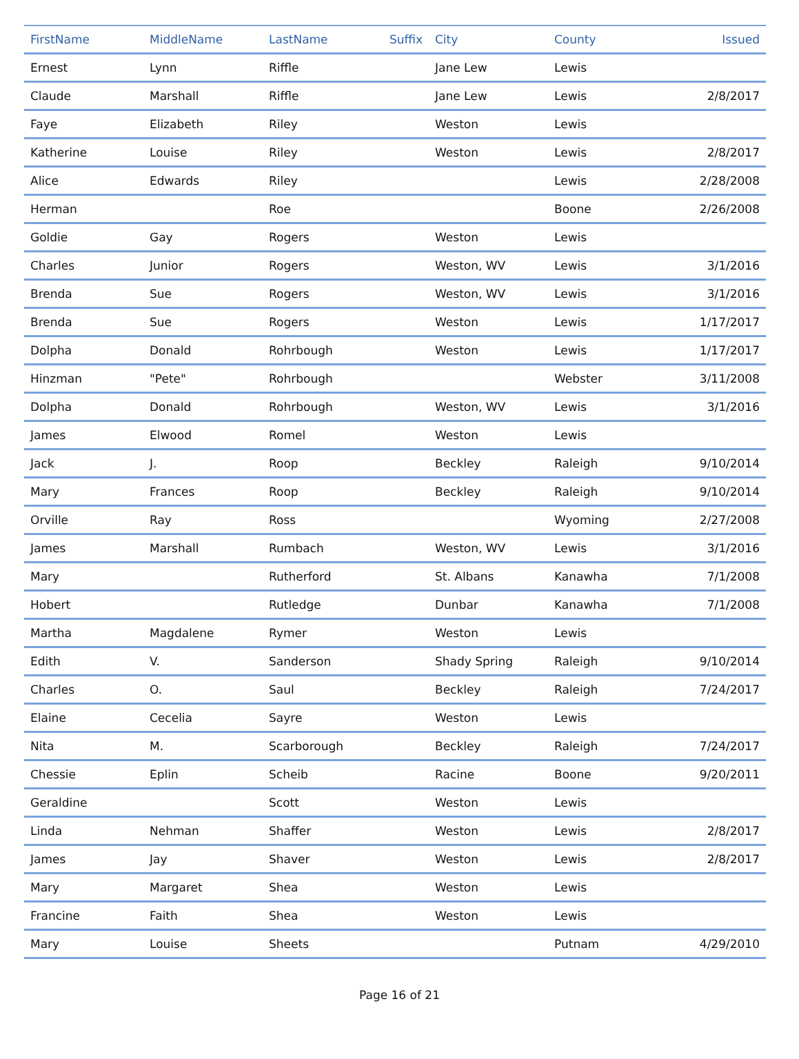| FirstName | MiddleName | LastName | Suffix | City | County | Issued |
| --- | --- | --- | --- | --- | --- | --- |
| Ernest | Lynn | Riffle | | Jane Lew | Lewis | |
| Claude | Marshall | Riffle | | Jane Lew | Lewis | 2/8/2017 |
| Faye | Elizabeth | Riley | | Weston | Lewis | |
| Katherine | Louise | Riley | | Weston | Lewis | 2/8/2017 |
| Alice | Edwards | Riley | | | Lewis | 2/28/2008 |
| Herman | | Roe | | | Boone | 2/26/2008 |
| Goldie | Gay | Rogers | | Weston | Lewis | |
| Charles | Junior | Rogers | | Weston, WV | Lewis | 3/1/2016 |
| Brenda | Sue | Rogers | | Weston, WV | Lewis | 3/1/2016 |
| Brenda | Sue | Rogers | | Weston | Lewis | 1/17/2017 |
| Dolpha | Donald | Rohrbough | | Weston | Lewis | 1/17/2017 |
| Hinzman | "Pete" | Rohrbough | | | Webster | 3/11/2008 |
| Dolpha | Donald | Rohrbough | | Weston, WV | Lewis | 3/1/2016 |
| James | Elwood | Romel | | Weston | Lewis | |
| Jack | J. | Roop | | Beckley | Raleigh | 9/10/2014 |
| Mary | Frances | Roop | | Beckley | Raleigh | 9/10/2014 |
| Orville | Ray | Ross | | | Wyoming | 2/27/2008 |
| James | Marshall | Rumbach | | Weston, WV | Lewis | 3/1/2016 |
| Mary | | Rutherford | | St. Albans | Kanawha | 7/1/2008 |
| Hobert | | Rutledge | | Dunbar | Kanawha | 7/1/2008 |
| Martha | Magdalene | Rymer | | Weston | Lewis | |
| Edith | V. | Sanderson | | Shady Spring | Raleigh | 9/10/2014 |
| Charles | O. | Saul | | Beckley | Raleigh | 7/24/2017 |
| Elaine | Cecelia | Sayre | | Weston | Lewis | |
| Nita | M. | Scarborough | | Beckley | Raleigh | 7/24/2017 |
| Chessie | Eplin | Scheib | | Racine | Boone | 9/20/2011 |
| Geraldine | | Scott | | Weston | Lewis | |
| Linda | Nehman | Shaffer | | Weston | Lewis | 2/8/2017 |
| James | Jay | Shaver | | Weston | Lewis | 2/8/2017 |
| Mary | Margaret | Shea | | Weston | Lewis | |
| Francine | Faith | Shea | | Weston | Lewis | |
| Mary | Louise | Sheets | | | Putnam | 4/29/2010 |
Page 16 of 21